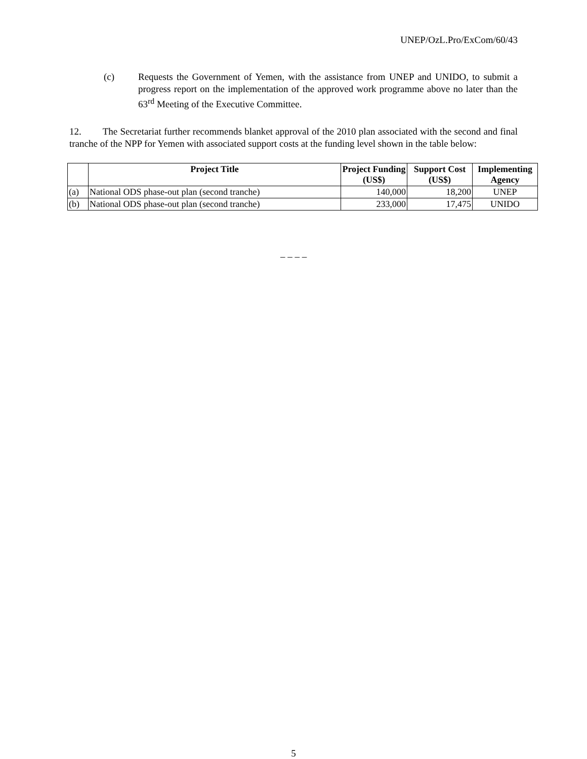UNEP/OzL.Pro/ExCom/60/43
(c) Requests the Government of Yemen, with the assistance from UNEP and UNIDO, to submit a progress report on the implementation of the approved work programme above no later than the 63<sup>rd</sup> Meeting of the Executive Committee.
12. The Secretariat further recommends blanket approval of the 2010 plan associated with the second and final tranche of the NPP for Yemen with associated support costs at the funding level shown in the table below:
| | Project Title | Project Funding (US$) | Support Cost (US$) | Implementing Agency |
| --- | --- | --- | --- | --- |
| (a) | National ODS phase-out plan (second tranche) | 140,000 | 18,200 | UNEP |
| (b) | National ODS phase-out plan (second tranche) | 233,000 | 17,475 | UNIDO |
– – – –
5